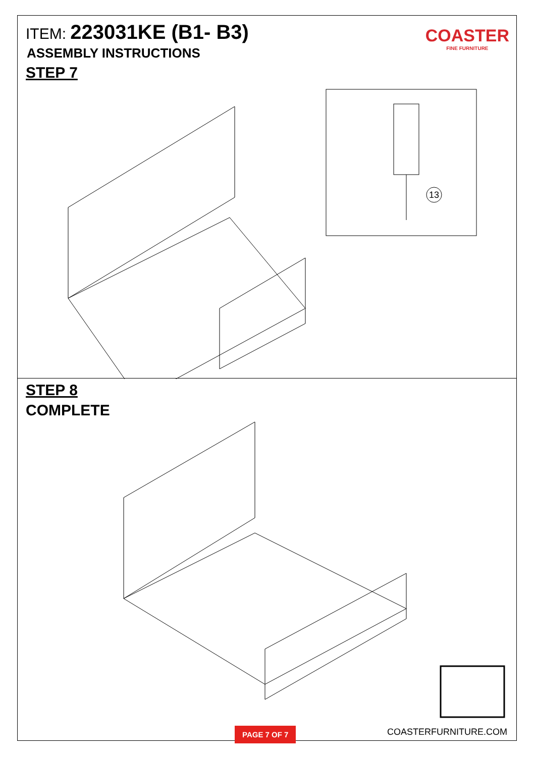ITEM: 223031KE (B1- B3)
ASSEMBLY INSTRUCTIONS
STEP 7
COASTER
FINE FURNITURE
13
STEP 8
COMPLETE
PAGE 7 OF 7
COASTERFURNITURE.COM